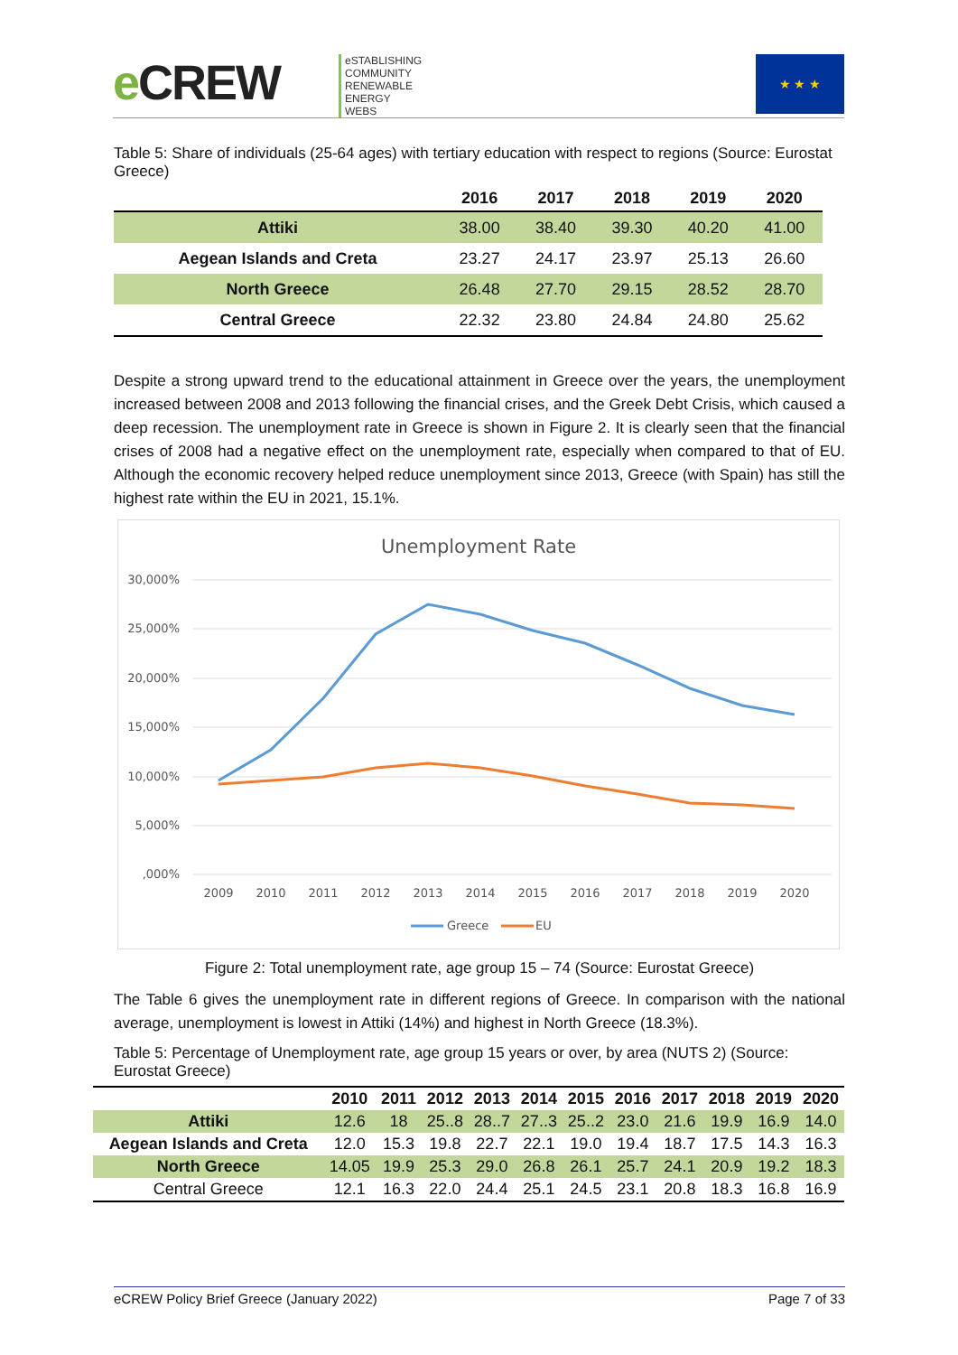e CREW
eSTABLISHING
COMMUNITY
RENEWABLE
ENERGY
WEBS
★ ★ ★
Table 5: Share of individuals (25-64 ages) with tertiary education with respect to regions (Source: Eurostat Greece)
| | 2016 | 2017 | 2018 | 2019 | 2020 |
| --- | --- | --- | --- | --- | --- |
| Attiki | 38.00 | 38.40 | 39.30 | 40.20 | 41.00 |
| Aegean Islands and Creta | 23.27 | 24.17 | 23.97 | 25.13 | 26.60 |
| North Greece | 26.48 | 27.70 | 29.15 | 28.52 | 28.70 |
| Central Greece | 22.32 | 23.80 | 24.84 | 24.80 | 25.62 |
Despite a strong upward trend to the educational attainment in Greece over the years, the unemployment increased between 2008 and 2013 following the financial crises, and the Greek Debt Crisis, which caused a deep recession. The unemployment rate in Greece is shown in Figure 2. It is clearly seen that the financial crises of 2008 had a negative effect on the unemployment rate, especially when compared to that of EU. Although the economic recovery helped reduce unemployment since 2013, Greece (with Spain) has still the highest rate within the EU in 2021, 15.1%.
Unemployment Rate
30,000%
25,000%
20,000%
15,000%
10,000%
5,000%
,000%
2009
2010
2011
2012
2013
2014
2015
2016
2017
2018
2019
2020
Greece
EU
Figure 2: Total unemployment rate, age group 15 – 74 (Source: Eurostat Greece)
The Table 6 gives the unemployment rate in different regions of Greece. In comparison with the national average, unemployment is lowest in Attiki (14%) and highest in North Greece (18.3%).
Table 5: Percentage of Unemployment rate, age group 15 years or over, by area (NUTS 2) (Source: Eurostat Greece)
| | 2010 | 2011 | 2012 | 2013 | 2014 | 2015 | 2016 | 2017 | 2018 | 2019 | 2020 |
| --- | --- | --- | --- | --- | --- | --- | --- | --- | --- | --- | --- |
| Attiki | 12.6 | 18 | 25..8 | 28..7 | 27..3 | 25..2 | 23.0 | 21.6 | 19.9 | 16.9 | 14.0 |
| Aegean Islands and Creta | 12.0 | 15.3 | 19.8 | 22.7 | 22.1 | 19.0 | 19.4 | 18.7 | 17.5 | 14.3 | 16.3 |
| North Greece | 14.05 | 19.9 | 25.3 | 29.0 | 26.8 | 26.1 | 25.7 | 24.1 | 20.9 | 19.2 | 18.3 |
| Central Greece | 12.1 | 16.3 | 22.0 | 24.4 | 25.1 | 24.5 | 23.1 | 20.8 | 18.3 | 16.8 | 16.9 |
eCREW Policy Brief Greece (January 2022) Page 7 of 33